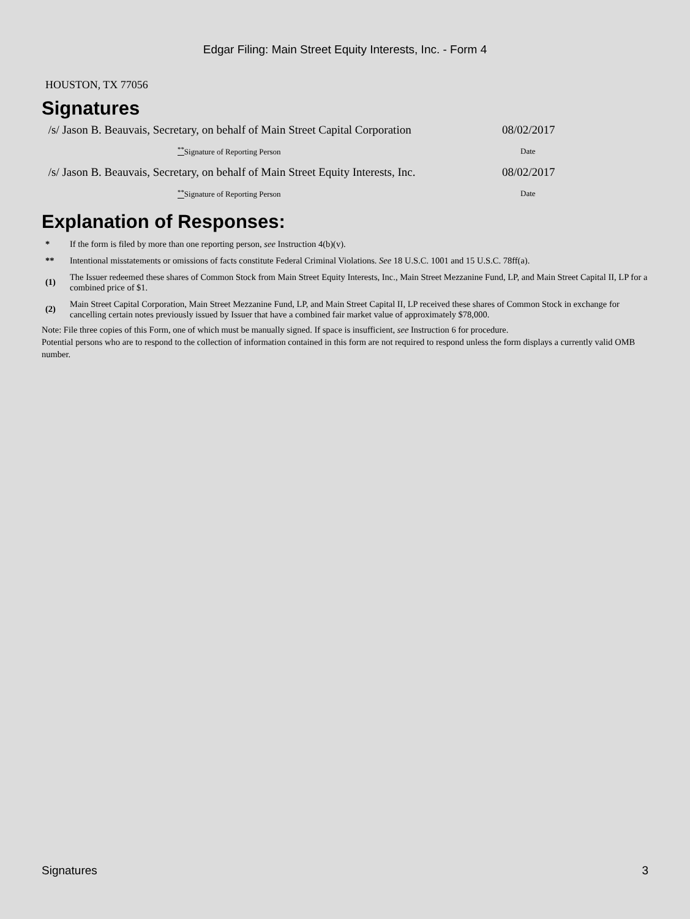Edgar Filing: Main Street Equity Interests, Inc. - Form 4
HOUSTON, TX 77056
Signatures
| /s/ Jason B. Beauvais, Secretary, on behalf of Main Street Capital Corporation | 08/02/2017 |
| <sup>**</sup> Signature of Reporting Person | Date |
| /s/ Jason B. Beauvais, Secretary, on behalf of Main Street Equity Interests, Inc. | 08/02/2017 |
| <sup>**</sup> Signature of Reporting Person | Date |
Explanation of Responses:
| * | If the form is filed by more than one reporting person, see Instruction 4(b)(v). |
| ** | Intentional misstatements or omissions of facts constitute Federal Criminal Violations. See 18 U.S.C. 1001 and 15 U.S.C. 78ff(a). |
| (1) | The Issuer redeemed these shares of Common Stock from Main Street Equity Interests, Inc., Main Street Mezzanine Fund, LP, and Main Street Capital II, LP for a combined price of $1. |
| (2) | Main Street Capital Corporation, Main Street Mezzanine Fund, LP, and Main Street Capital II, LP received these shares of Common Stock in exchange for cancelling certain notes previously issued by Issuer that have a combined fair market value of approximately $78,000. |
Note: File three copies of this Form, one of which must be manually signed. If space is insufficient, see Instruction 6 for procedure.
Potential persons who are to respond to the collection of information contained in this form are not required to respond unless the form displays a currently valid OMB number.
Signatures 3